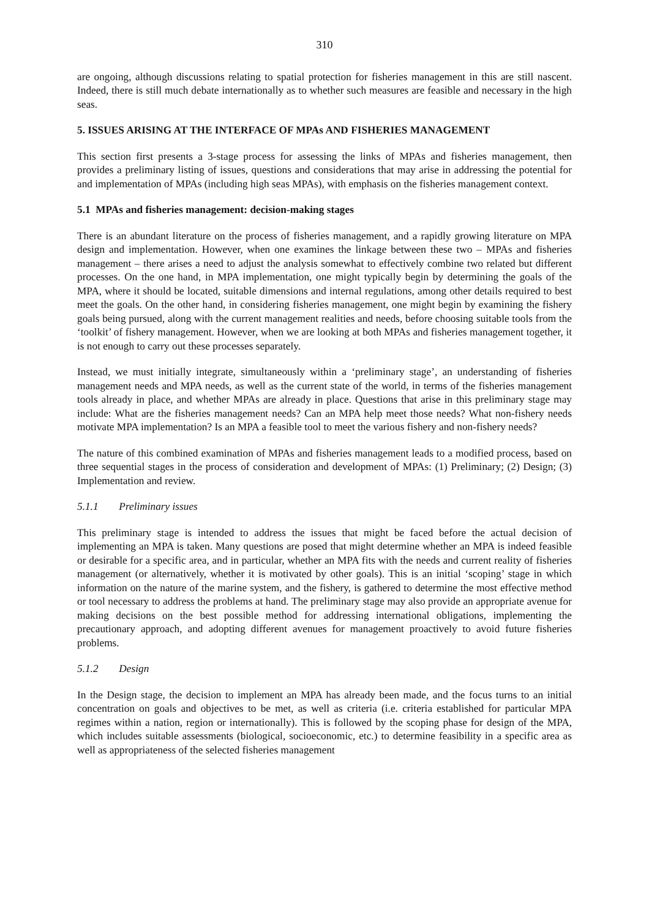310
are ongoing, although discussions relating to spatial protection for fisheries management in this are still nascent. Indeed, there is still much debate internationally as to whether such measures are feasible and necessary in the high seas.
5. ISSUES ARISING AT THE INTERFACE OF MPAs AND FISHERIES MANAGEMENT
This section first presents a 3-stage process for assessing the links of MPAs and fisheries management, then provides a preliminary listing of issues, questions and considerations that may arise in addressing the potential for and implementation of MPAs (including high seas MPAs), with emphasis on the fisheries management context.
5.1 MPAs and fisheries management: decision-making stages
There is an abundant literature on the process of fisheries management, and a rapidly growing literature on MPA design and implementation. However, when one examines the linkage between these two – MPAs and fisheries management – there arises a need to adjust the analysis somewhat to effectively combine two related but different processes. On the one hand, in MPA implementation, one might typically begin by determining the goals of the MPA, where it should be located, suitable dimensions and internal regulations, among other details required to best meet the goals. On the other hand, in considering fisheries management, one might begin by examining the fishery goals being pursued, along with the current management realities and needs, before choosing suitable tools from the ‘toolkit’ of fishery management. However, when we are looking at both MPAs and fisheries management together, it is not enough to carry out these processes separately.
Instead, we must initially integrate, simultaneously within a ‘preliminary stage’, an understanding of fisheries management needs and MPA needs, as well as the current state of the world, in terms of the fisheries management tools already in place, and whether MPAs are already in place. Questions that arise in this preliminary stage may include: What are the fisheries management needs? Can an MPA help meet those needs? What non-fishery needs motivate MPA implementation? Is an MPA a feasible tool to meet the various fishery and non-fishery needs?
The nature of this combined examination of MPAs and fisheries management leads to a modified process, based on three sequential stages in the process of consideration and development of MPAs: (1) Preliminary; (2) Design; (3) Implementation and review.
5.1.1 Preliminary issues
This preliminary stage is intended to address the issues that might be faced before the actual decision of implementing an MPA is taken. Many questions are posed that might determine whether an MPA is indeed feasible or desirable for a specific area, and in particular, whether an MPA fits with the needs and current reality of fisheries management (or alternatively, whether it is motivated by other goals). This is an initial ‘scoping’ stage in which information on the nature of the marine system, and the fishery, is gathered to determine the most effective method or tool necessary to address the problems at hand. The preliminary stage may also provide an appropriate avenue for making decisions on the best possible method for addressing international obligations, implementing the precautionary approach, and adopting different avenues for management proactively to avoid future fisheries problems.
5.1.2 Design
In the Design stage, the decision to implement an MPA has already been made, and the focus turns to an initial concentration on goals and objectives to be met, as well as criteria (i.e. criteria established for particular MPA regimes within a nation, region or internationally). This is followed by the scoping phase for design of the MPA, which includes suitable assessments (biological, socioeconomic, etc.) to determine feasibility in a specific area as well as appropriateness of the selected fisheries management